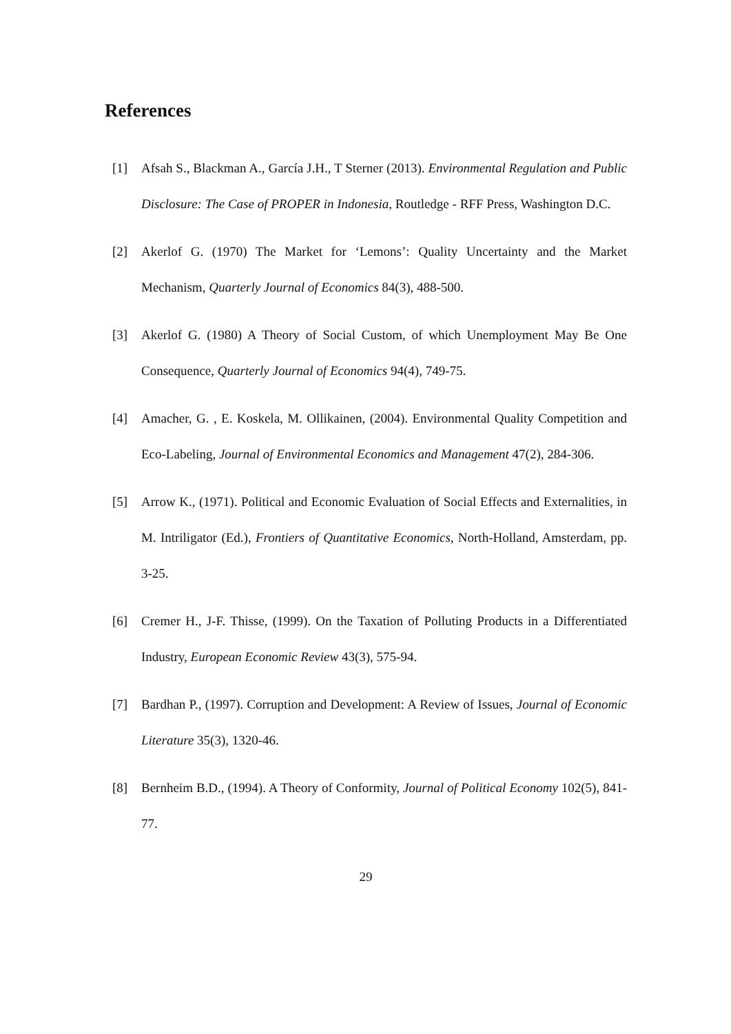References
[1] Afsah S., Blackman A., García J.H., T Sterner (2013). Environmental Regulation and Public Disclosure: The Case of PROPER in Indonesia, Routledge - RFF Press, Washington D.C.
[2] Akerlof G. (1970) The Market for ‘Lemons’: Quality Uncertainty and the Market Mechanism, Quarterly Journal of Economics 84(3), 488-500.
[3] Akerlof G. (1980) A Theory of Social Custom, of which Unemployment May Be One Consequence, Quarterly Journal of Economics 94(4), 749-75.
[4] Amacher, G. , E. Koskela, M. Ollikainen, (2004). Environmental Quality Competition and Eco-Labeling, Journal of Environmental Economics and Management 47(2), 284-306.
[5] Arrow K., (1971). Political and Economic Evaluation of Social Effects and Externalities, in M. Intriligator (Ed.), Frontiers of Quantitative Economics, North-Holland, Amsterdam, pp. 3-25.
[6] Cremer H., J-F. Thisse, (1999). On the Taxation of Polluting Products in a Differentiated Industry, European Economic Review 43(3), 575-94.
[7] Bardhan P., (1997). Corruption and Development: A Review of Issues, Journal of Economic Literature 35(3), 1320-46.
[8] Bernheim B.D., (1994). A Theory of Conformity, Journal of Political Economy 102(5), 841-77.
29